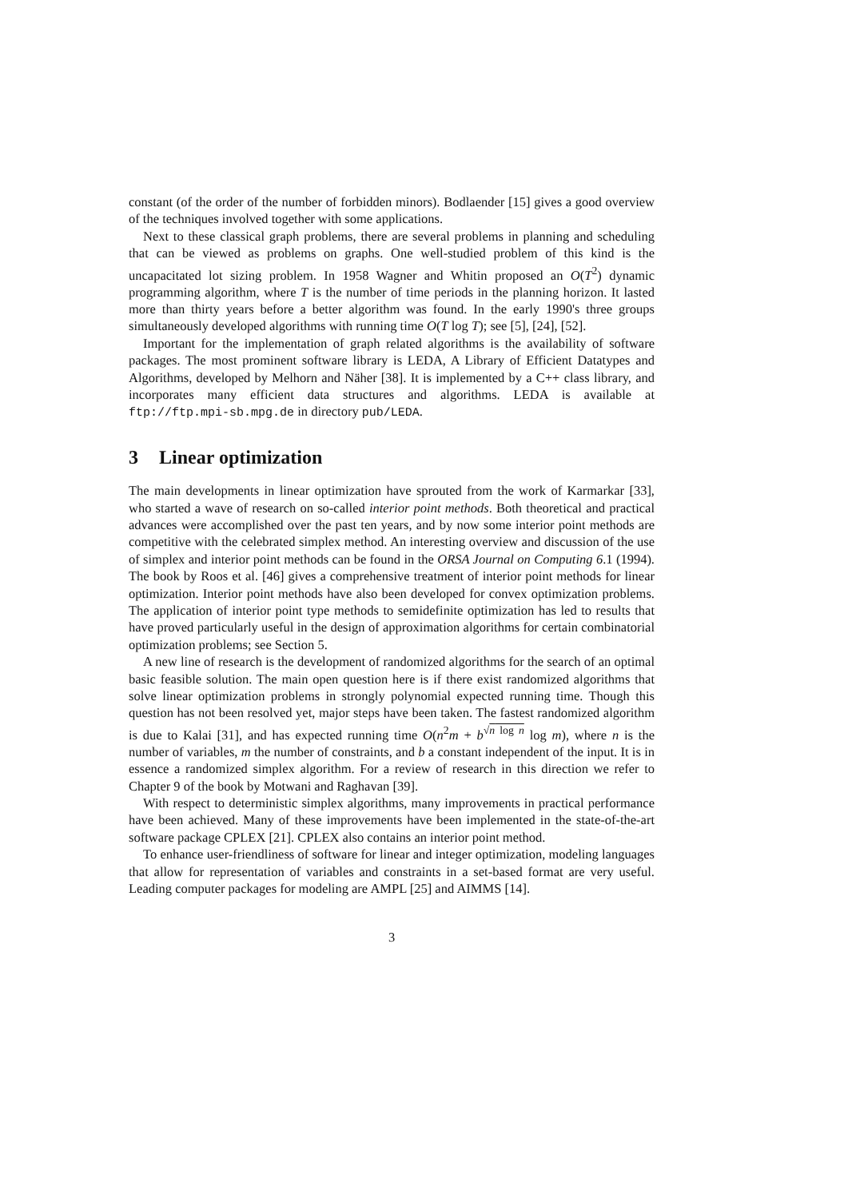constant (of the order of the number of forbidden minors). Bodlaender [15] gives a good overview of the techniques involved together with some applications.
Next to these classical graph problems, there are several problems in planning and scheduling that can be viewed as problems on graphs. One well-studied problem of this kind is the uncapacitated lot sizing problem. In 1958 Wagner and Whitin proposed an O(T<sup>2</sup>) dynamic programming algorithm, where T is the number of time periods in the planning horizon. It lasted more than thirty years before a better algorithm was found. In the early 1990's three groups simultaneously developed algorithms with running time O(T log T); see [5], [24], [52].
Important for the implementation of graph related algorithms is the availability of software packages. The most prominent software library is LEDA, A Library of Efficient Datatypes and Algorithms, developed by Melhorn and Näher [38]. It is implemented by a C++ class library, and incorporates many efficient data structures and algorithms. LEDA is available at ftp://ftp.mpi-sb.mpg.de in directory pub/LEDA.
3 Linear optimization
The main developments in linear optimization have sprouted from the work of Karmarkar [33], who started a wave of research on so-called interior point methods. Both theoretical and practical advances were accomplished over the past ten years, and by now some interior point methods are competitive with the celebrated simplex method. An interesting overview and discussion of the use of simplex and interior point methods can be found in the ORSA Journal on Computing 6.1 (1994). The book by Roos et al. [46] gives a comprehensive treatment of interior point methods for linear optimization. Interior point methods have also been developed for convex optimization problems. The application of interior point type methods to semidefinite optimization has led to results that have proved particularly useful in the design of approximation algorithms for certain combinatorial optimization problems; see Section 5.
A new line of research is the development of randomized algorithms for the search of an optimal basic feasible solution. The main open question here is if there exist randomized algorithms that solve linear optimization problems in strongly polynomial expected running time. Though this question has not been resolved yet, major steps have been taken. The fastest randomized algorithm is due to Kalai [31], and has expected running time O(n<sup>2</sup>m + b<sup>√n log n</sup> log m), where n is the number of variables, m the number of constraints, and b a constant independent of the input. It is in essence a randomized simplex algorithm. For a review of research in this direction we refer to Chapter 9 of the book by Motwani and Raghavan [39].
With respect to deterministic simplex algorithms, many improvements in practical performance have been achieved. Many of these improvements have been implemented in the state-of-the-art software package CPLEX [21]. CPLEX also contains an interior point method.
To enhance user-friendliness of software for linear and integer optimization, modeling languages that allow for representation of variables and constraints in a set-based format are very useful. Leading computer packages for modeling are AMPL [25] and AIMMS [14].
3